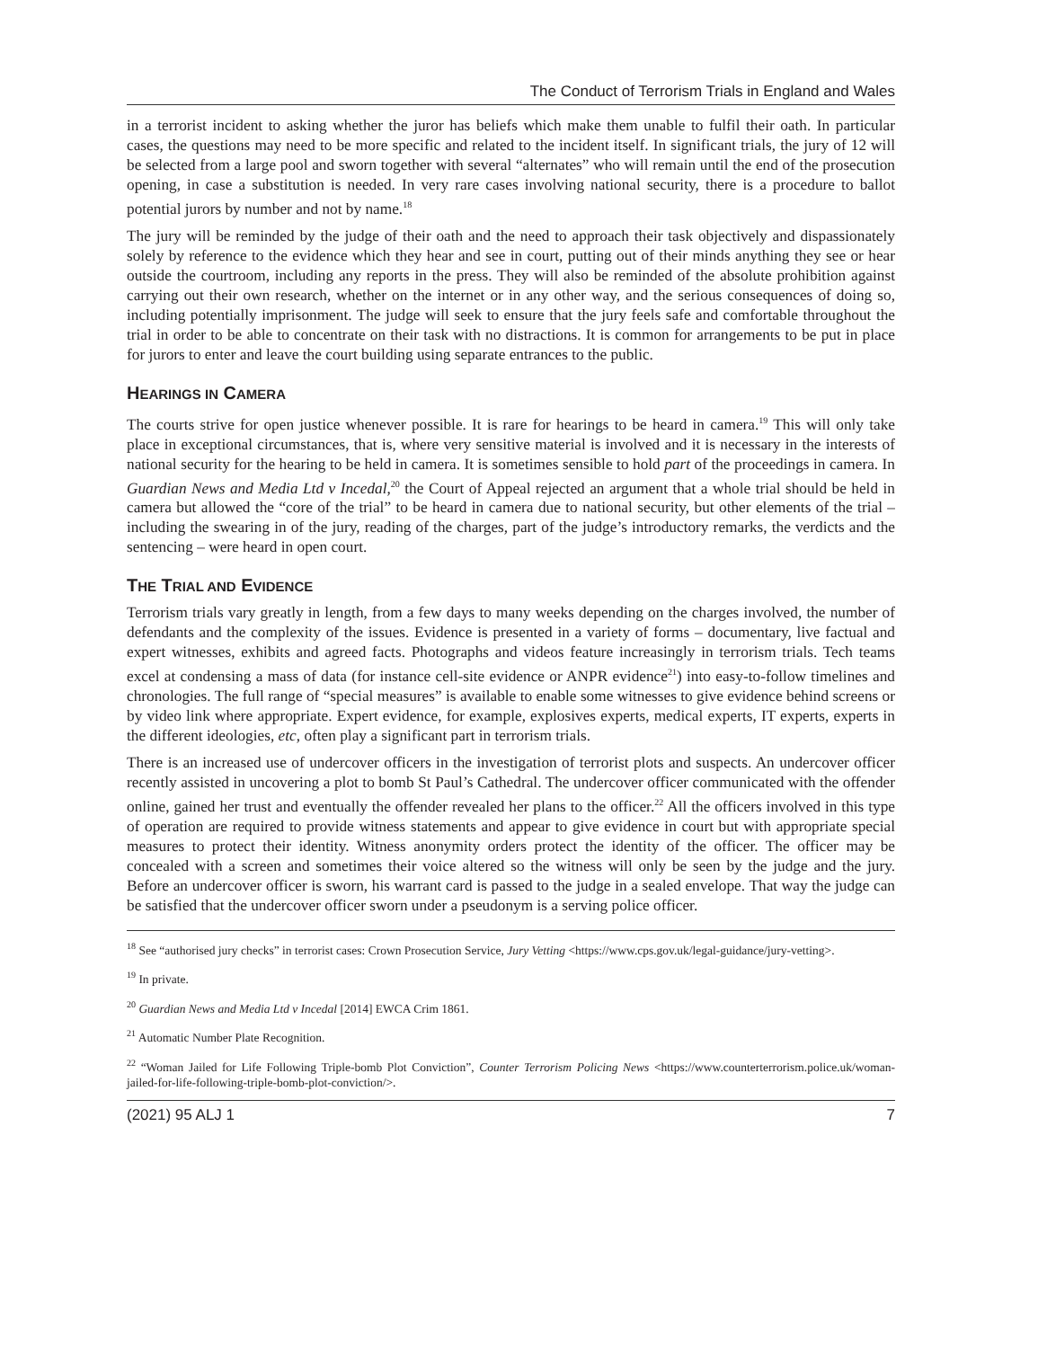The Conduct of Terrorism Trials in England and Wales
in a terrorist incident to asking whether the juror has beliefs which make them unable to fulfil their oath. In particular cases, the questions may need to be more specific and related to the incident itself. In significant trials, the jury of 12 will be selected from a large pool and sworn together with several “alternates” who will remain until the end of the prosecution opening, in case a substitution is needed. In very rare cases involving national security, there is a procedure to ballot potential jurors by number and not by name.<sup>18</sup>
The jury will be reminded by the judge of their oath and the need to approach their task objectively and dispassionately solely by reference to the evidence which they hear and see in court, putting out of their minds anything they see or hear outside the courtroom, including any reports in the press. They will also be reminded of the absolute prohibition against carrying out their own research, whether on the internet or in any other way, and the serious consequences of doing so, including potentially imprisonment. The judge will seek to ensure that the jury feels safe and comfortable throughout the trial in order to be able to concentrate on their task with no distractions. It is common for arrangements to be put in place for jurors to enter and leave the court building using separate entrances to the public.
HEARINGS IN CAMERA
The courts strive for open justice whenever possible. It is rare for hearings to be heard in camera.<sup>19</sup> This will only take place in exceptional circumstances, that is, where very sensitive material is involved and it is necessary in the interests of national security for the hearing to be held in camera. It is sometimes sensible to hold part of the proceedings in camera. In Guardian News and Media Ltd v Incedal,<sup>20</sup> the Court of Appeal rejected an argument that a whole trial should be held in camera but allowed the “core of the trial” to be heard in camera due to national security, but other elements of the trial – including the swearing in of the jury, reading of the charges, part of the judge’s introductory remarks, the verdicts and the sentencing – were heard in open court.
THE TRIAL AND EVIDENCE
Terrorism trials vary greatly in length, from a few days to many weeks depending on the charges involved, the number of defendants and the complexity of the issues. Evidence is presented in a variety of forms – documentary, live factual and expert witnesses, exhibits and agreed facts. Photographs and videos feature increasingly in terrorism trials. Tech teams excel at condensing a mass of data (for instance cell-site evidence or ANPR evidence<sup>21</sup>) into easy-to-follow timelines and chronologies. The full range of “special measures” is available to enable some witnesses to give evidence behind screens or by video link where appropriate. Expert evidence, for example, explosives experts, medical experts, IT experts, experts in the different ideologies, etc, often play a significant part in terrorism trials.
There is an increased use of undercover officers in the investigation of terrorist plots and suspects. An undercover officer recently assisted in uncovering a plot to bomb St Paul’s Cathedral. The undercover officer communicated with the offender online, gained her trust and eventually the offender revealed her plans to the officer.<sup>22</sup> All the officers involved in this type of operation are required to provide witness statements and appear to give evidence in court but with appropriate special measures to protect their identity. Witness anonymity orders protect the identity of the officer. The officer may be concealed with a screen and sometimes their voice altered so the witness will only be seen by the judge and the jury. Before an undercover officer is sworn, his warrant card is passed to the judge in a sealed envelope. That way the judge can be satisfied that the undercover officer sworn under a pseudonym is a serving police officer.
<sup>18</sup> See “authorised jury checks” in terrorist cases: Crown Prosecution Service, Jury Vetting <https://www.cps.gov.uk/legal-guidance/jury-vetting>.
<sup>19</sup> In private.
<sup>20</sup> Guardian News and Media Ltd v Incedal [2014] EWCA Crim 1861.
<sup>21</sup> Automatic Number Plate Recognition.
<sup>22</sup> “Woman Jailed for Life Following Triple-bomb Plot Conviction”, Counter Terrorism Policing News <https://www.counterterrorism.police.uk/woman-jailed-for-life-following-triple-bomb-plot-conviction/>.
(2021) 95 ALJ 1 7